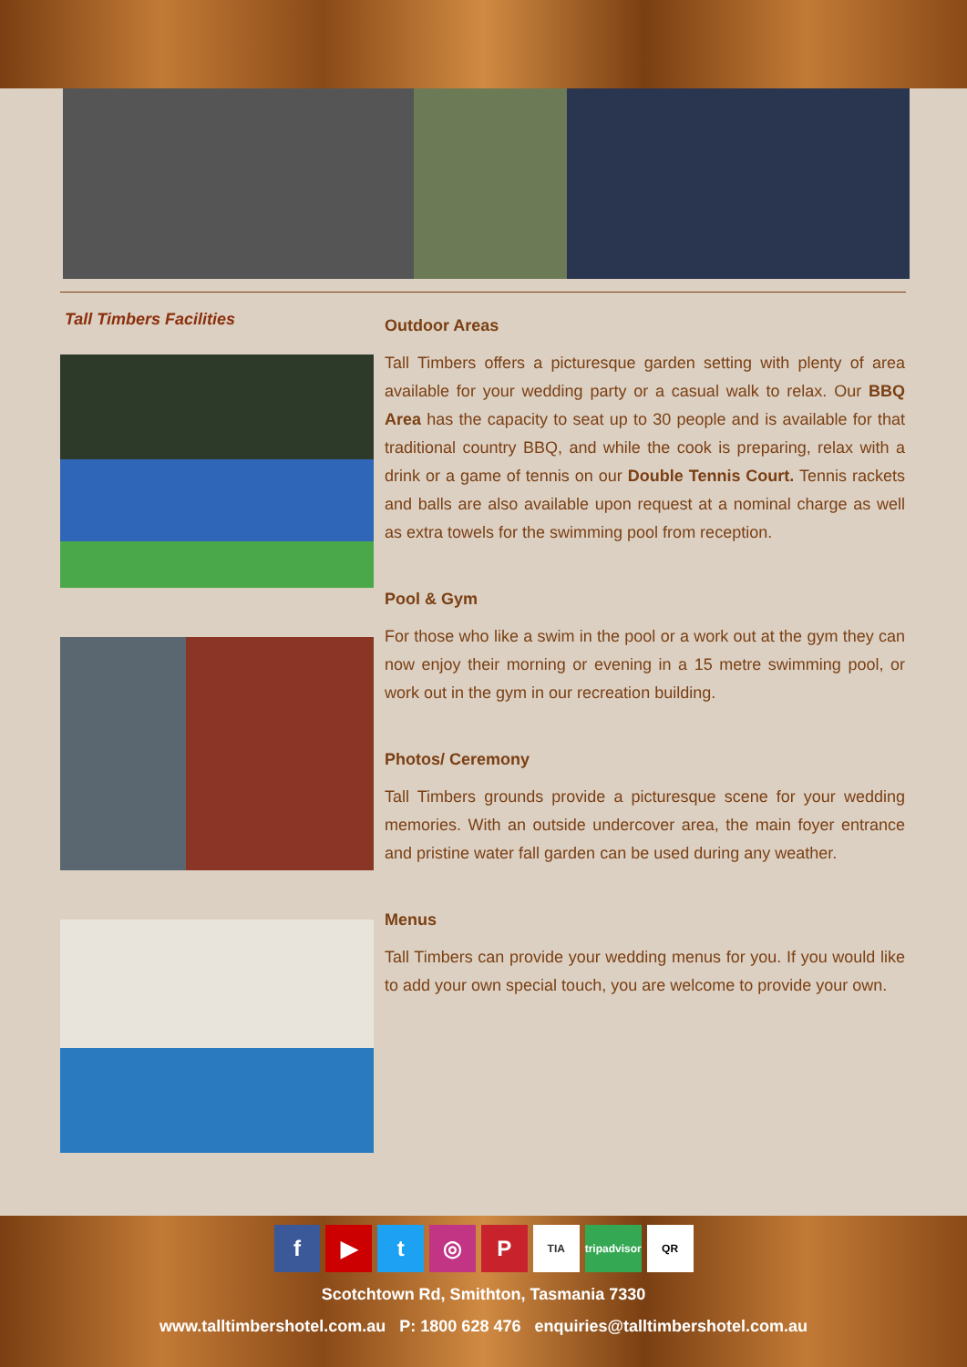Tall Timbers Facilities
Outdoor Areas
Tall Timbers offers a picturesque garden setting with plenty of area available for your wedding party or a casual walk to relax. Our BBQ Area has the capacity to seat up to 30 people and is available for that traditional country BBQ, and while the cook is preparing, relax with a drink or a game of tennis on our Double Tennis Court. Tennis rackets and balls are also available upon request at a nominal charge as well as extra towels for the swimming pool from reception.
Pool & Gym
For those who like a swim in the pool or a work out at the gym they can now enjoy their morning or evening in a 15 metre swimming pool, or work out in the gym in our recreation building.
Photos/ Ceremony
Tall Timbers grounds provide a picturesque scene for your wedding memories. With an outside undercover area, the main foyer entrance and pristine water fall garden can be used during any weather.
Menus
Tall Timbers can provide your wedding menus for you. If you would like to add your own special touch, you are welcome to provide your own.
f ▶ t ◎ P TIA tripadvisor QR
Scotchtown Rd, Smithton, Tasmania 7330
www.talltimbershotel.com.au P: 1800 628 476 enquiries@talltimbershotel.com.au